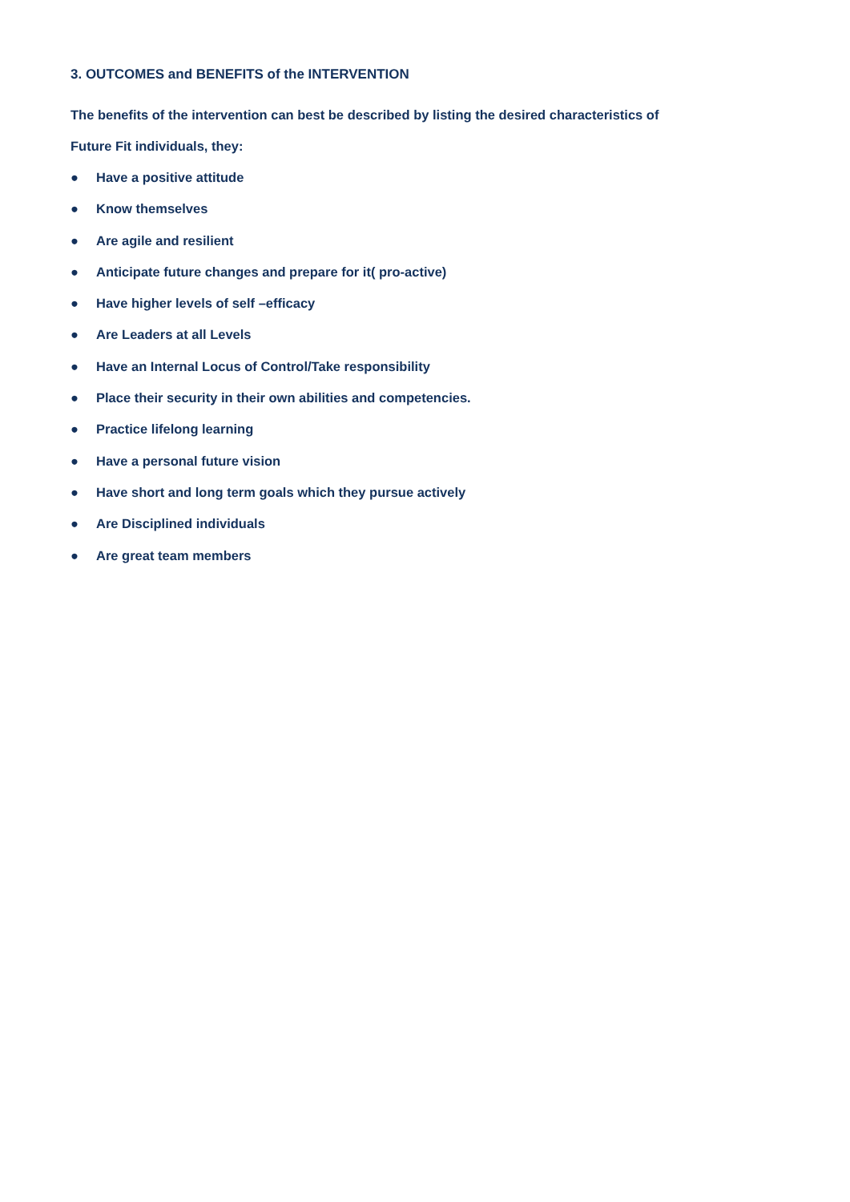3. OUTCOMES and BENEFITS of the INTERVENTION
The benefits of the intervention can best be described by listing the desired characteristics of
Future Fit individuals, they:
● Have a positive attitude
● Know themselves
● Are agile and resilient
● Anticipate future changes and prepare for it( pro-active)
● Have higher levels of self –efficacy
● Are Leaders at all Levels
● Have an Internal Locus of Control/Take responsibility
● Place their security in their own abilities and competencies.
● Practice lifelong learning
● Have a personal future vision
● Have short and long term goals which they pursue actively
● Are Disciplined individuals
● Are great team members